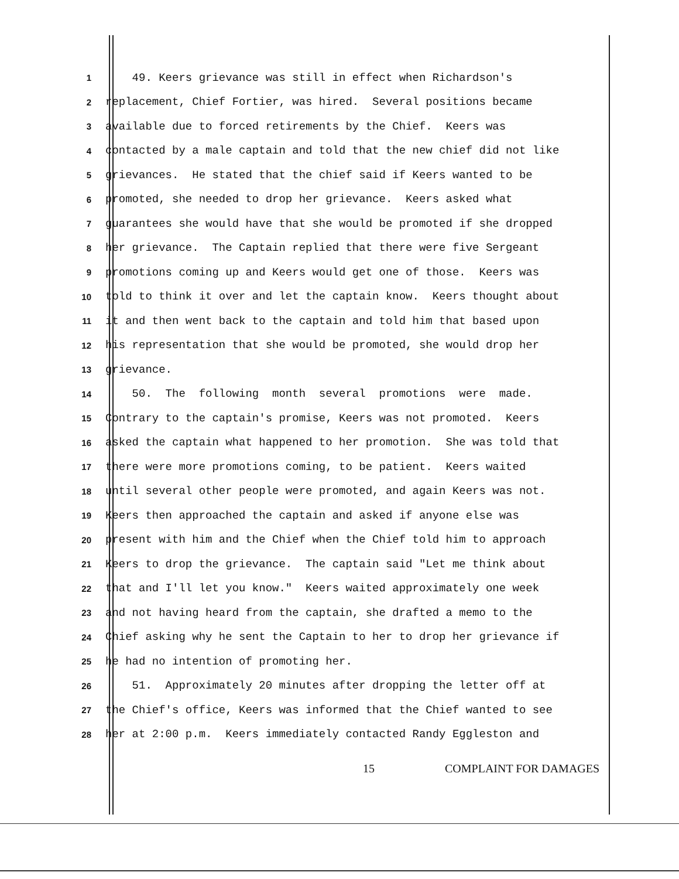1
49. Keers grievance was still in effect when Richardson's
2
replacement, Chief Fortier, was hired. Several positions became
3
available due to forced retirements by the Chief. Keers was
4
contacted by a male captain and told that the new chief did not like
5
grievances. He stated that the chief said if Keers wanted to be
6
promoted, she needed to drop her grievance. Keers asked what
7
guarantees she would have that she would be promoted if she dropped
8
her grievance. The Captain replied that there were five Sergeant
9
promotions coming up and Keers would get one of those. Keers was
10
told to think it over and let the captain know. Keers thought about
11
it and then went back to the captain and told him that based upon
12
his representation that she would be promoted, she would drop her
13
grievance.
14
50. The following month several promotions were made.
15
Contrary to the captain's promise, Keers was not promoted. Keers
16
asked the captain what happened to her promotion. She was told that
17
there were more promotions coming, to be patient. Keers waited
18
until several other people were promoted, and again Keers was not.
19
Keers then approached the captain and asked if anyone else was
20
present with him and the Chief when the Chief told him to approach
21
Keers to drop the grievance. The captain said "Let me think about
22
that and I'll let you know." Keers waited approximately one week
23
and not having heard from the captain, she drafted a memo to the
24
Chief asking why he sent the Captain to her to drop her grievance if
25
he had no intention of promoting her.
26
51. Approximately 20 minutes after dropping the letter off at
27
the Chief's office, Keers was informed that the Chief wanted to see
28
her at 2:00 p.m. Keers immediately contacted Randy Eggleston and
15 COMPLAINT FOR DAMAGES